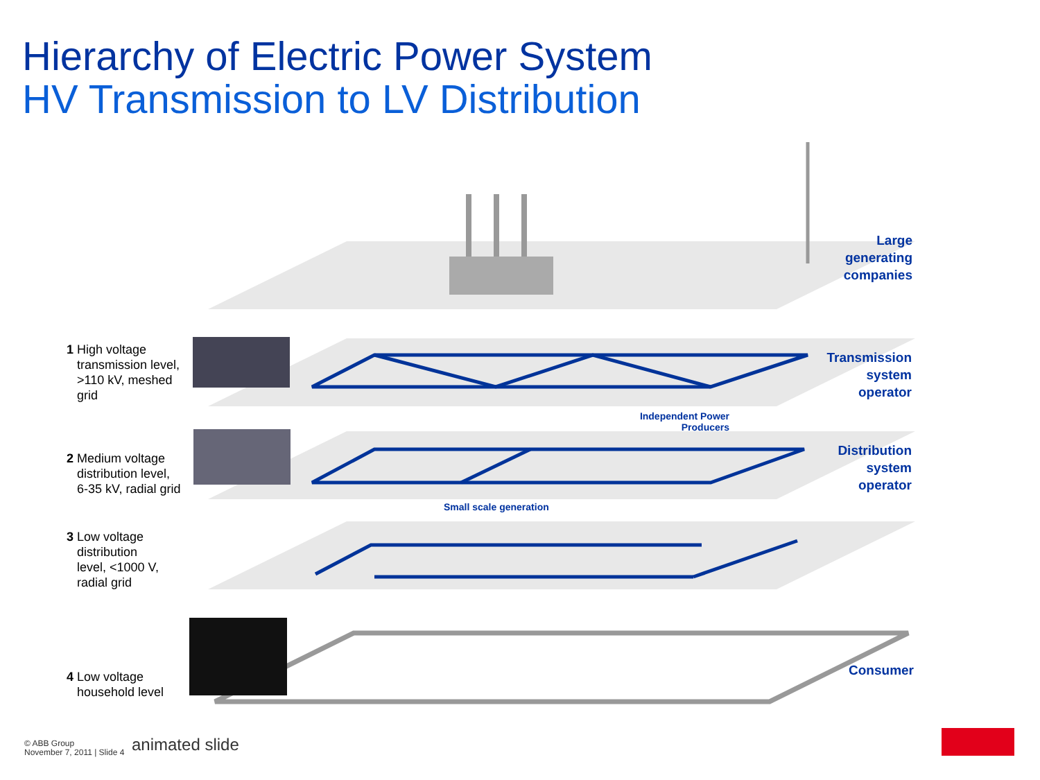Hierarchy of Electric Power System
HV Transmission to LV Distribution
1 High voltage
transmission level,
>110 kV, meshed
grid
2 Medium voltage
distribution level,
6-35 kV, radial grid
3 Low voltage
distribution
level, <1000 V,
radial grid
4 Low voltage
household level
Large
generating
companies
Transmission
system
operator
Distribution
system
operator
Consumer
Independent Power
Producers
Small scale generation
© ABB Group
November 7, 2011 | Slide 4
animated slide